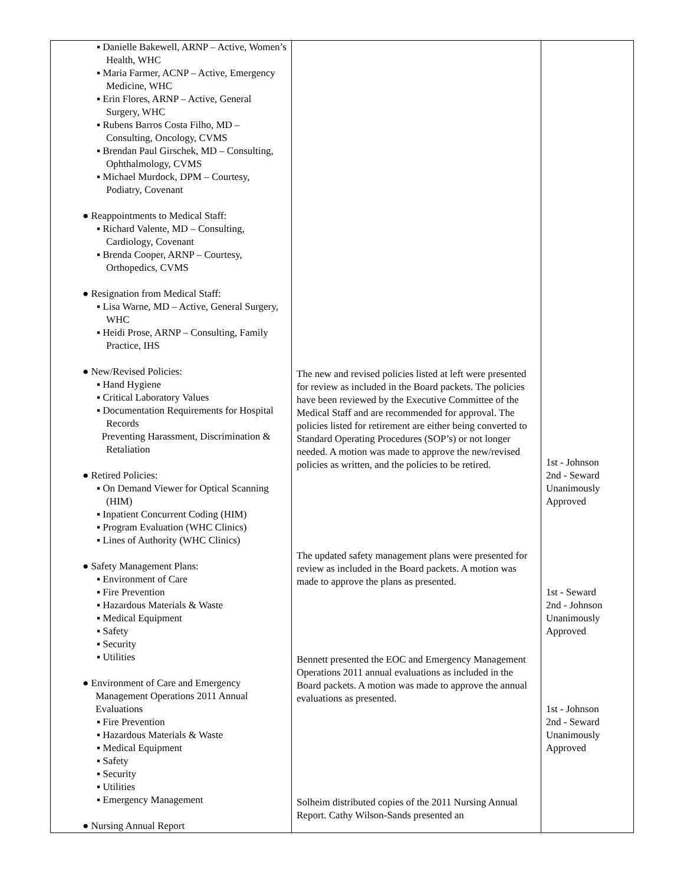| ▪ Danielle Bakewell, ARNP – Active, Women’s Health, WHC ▪ Maria Farmer, ACNP – Active, Emergency Medicine, WHC ▪ Erin Flores, ARNP – Active, General Surgery, WHC ▪ Rubens Barros Costa Filho, MD – Consulting, Oncology, CVMS ▪ Brendan Paul Girschek, MD – Consulting, Ophthalmology, CVMS ▪ Michael Murdock, DPM – Courtesy, Podiatry, Covenant ● Reappointments to Medical Staff: ▪ Richard Valente, MD – Consulting, Cardiology, Covenant ▪ Brenda Cooper, ARNP – Courtesy, Orthopedics, CVMS ● Resignation from Medical Staff: ▪ Lisa Warne, MD – Active, General Surgery, WHC ▪ Heidi Prose, ARNP – Consulting, Family Practice, IHS ● New/Revised Policies: ▪ Hand Hygiene ▪ Critical Laboratory Values ▪ Documentation Requirements for Hospital Records Preventing Harassment, Discrimination & Retaliation ● Retired Policies: ▪ On Demand Viewer for Optical Scanning (HIM) ▪ Inpatient Concurrent Coding (HIM) ▪ Program Evaluation (WHC Clinics) ▪ Lines of Authority (WHC Clinics) ● Safety Management Plans: ▪ Environment of Care ▪ Fire Prevention ▪ Hazardous Materials & Waste ▪ Medical Equipment ▪ Safety ▪ Security ▪ Utilities ● Environment of Care and Emergency Management Operations 2011 Annual Evaluations ▪ Fire Prevention ▪ Hazardous Materials & Waste ▪ Medical Equipment ▪ Safety ▪ Security ▪ Utilities ▪ Emergency Management ● Nursing Annual Report | The new and revised policies listed at left were presented for review as included in the Board packets. The policies have been reviewed by the Executive Committee of the Medical Staff and are recommended for approval. The policies listed for retirement are either being converted to Standard Operating Procedures (SOP’s) or not longer needed. A motion was made to approve the new/revised policies as written, and the policies to be retired. The updated safety management plans were presented for review as included in the Board packets. A motion was made to approve the plans as presented. Bennett presented the EOC and Emergency Management Operations 2011 annual evaluations as included in the Board packets. A motion was made to approve the annual evaluations as presented. Solheim distributed copies of the 2011 Nursing Annual Report. Cathy Wilson-Sands presented an | 1st - Johnson 2nd - Seward Unanimously Approved 1st - Seward 2nd - Johnson Unanimously Approved 1st - Johnson 2nd - Seward Unanimously Approved |